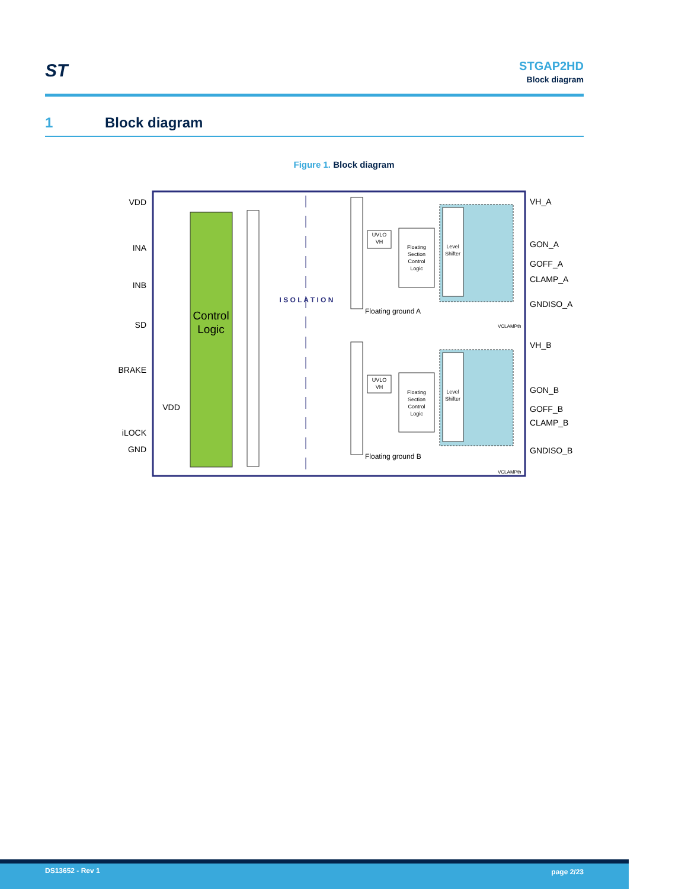ST
STGAP2HD
Block diagram
1 Block diagram
Figure 1. Block diagram
Control
Logic
I S O L A T I O N
UVLO
VH
UVLO
VH
Floating
Section
Control
Logic
Floating
Section
Control
Logic
Level
Shifter
Level
Shifter
Floating ground A
Floating ground B
VCLAMPth
VCLAMPth
VDD
INA
INB
SD
BRAKE
VDD
iLOCK
GND
VH_A
GON_A
GOFF_A
CLAMP_A
GNDISO_A
VH_B
GON_B
GOFF_B
CLAMP_B
GNDISO_B
DS13652 - Rev 1 page 2/23